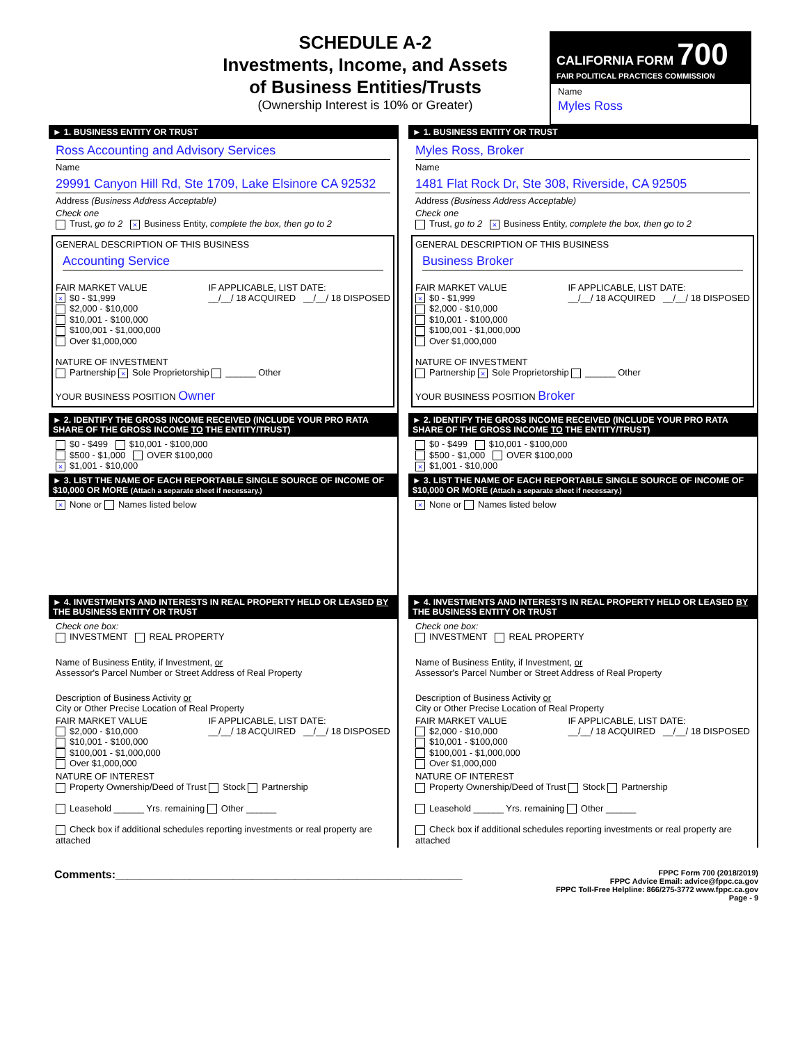SCHEDULE A-2
Investments, Income, and Assets
of Business Entities/Trusts
(Ownership Interest is 10% or Greater)
CALIFORNIA FORM 700
FAIR POLITICAL PRACTICES COMMISSION
Name
Myles Ross
► 1. BUSINESS ENTITY OR TRUST
Ross Accounting and Advisory Services
Name
29991 Canyon Hill Rd, Ste 1709, Lake Elsinore CA 92532
Address (Business Address Acceptable)
Check one
Trust, go to 2 × Business Entity, complete the box, then go to 2
GENERAL DESCRIPTION OF THIS BUSINESS
Accounting Service
FAIR MARKET VALUE
× $0 - $1,999
$2,000 - $10,000
$10,001 - $100,000
$100,001 - $1,000,000
Over $1,000,000
IF APPLICABLE, LIST DATE:
__/__/ 18 ACQUIRED __/__/ 18 DISPOSED
NATURE OF INVESTMENT
Partnership × Sole Proprietorship ______ Other
YOUR BUSINESS POSITION Owner
► 2. IDENTIFY THE GROSS INCOME RECEIVED (INCLUDE YOUR PRO RATA SHARE OF THE GROSS INCOME TO THE ENTITY/TRUST)
$0 - $499 $10,001 - $100,000
$500 - $1,000 OVER $100,000
× $1,001 - $10,000
► 3. LIST THE NAME OF EACH REPORTABLE SINGLE SOURCE OF INCOME OF $10,000 OR MORE (Attach a separate sheet if necessary.)
× None or Names listed below
► 4. INVESTMENTS AND INTERESTS IN REAL PROPERTY HELD OR LEASED BY THE BUSINESS ENTITY OR TRUST
Check one box:
INVESTMENT REAL PROPERTY
Name of Business Entity, if Investment, or
Assessor's Parcel Number or Street Address of Real Property
Description of Business Activity or
City or Other Precise Location of Real Property
FAIR MARKET VALUE
$2,000 - $10,000
$10,001 - $100,000
$100,001 - $1,000,000
Over $1,000,000
IF APPLICABLE, LIST DATE:
__/__/ 18 ACQUIRED __/__/ 18 DISPOSED
NATURE OF INTEREST
Property Ownership/Deed of Trust Stock Partnership
Leasehold ______ Yrs. remaining Other ______
Check box if additional schedules reporting investments or real property are attached
► 1. BUSINESS ENTITY OR TRUST
Myles Ross, Broker
Name
1481 Flat Rock Dr, Ste 308, Riverside, CA 92505
Address (Business Address Acceptable)
Check one
Trust, go to 2 × Business Entity, complete the box, then go to 2
GENERAL DESCRIPTION OF THIS BUSINESS
Business Broker
FAIR MARKET VALUE
× $0 - $1,999
$2,000 - $10,000
$10,001 - $100,000
$100,001 - $1,000,000
Over $1,000,000
IF APPLICABLE, LIST DATE:
__/__/ 18 ACQUIRED __/__/ 18 DISPOSED
NATURE OF INVESTMENT
Partnership × Sole Proprietorship ______ Other
YOUR BUSINESS POSITION Broker
► 2. IDENTIFY THE GROSS INCOME RECEIVED (INCLUDE YOUR PRO RATA SHARE OF THE GROSS INCOME TO THE ENTITY/TRUST)
$0 - $499 $10,001 - $100,000
$500 - $1,000 OVER $100,000
× $1,001 - $10,000
► 3. LIST THE NAME OF EACH REPORTABLE SINGLE SOURCE OF INCOME OF $10,000 OR MORE (Attach a separate sheet if necessary.)
× None or Names listed below
► 4. INVESTMENTS AND INTERESTS IN REAL PROPERTY HELD OR LEASED BY THE BUSINESS ENTITY OR TRUST
Check one box:
INVESTMENT REAL PROPERTY
Name of Business Entity, if Investment, or
Assessor's Parcel Number or Street Address of Real Property
Description of Business Activity or
City or Other Precise Location of Real Property
FAIR MARKET VALUE
$2,000 - $10,000
$10,001 - $100,000
$100,001 - $1,000,000
Over $1,000,000
IF APPLICABLE, LIST DATE:
__/__/ 18 ACQUIRED __/__/ 18 DISPOSED
NATURE OF INTEREST
Property Ownership/Deed of Trust Stock Partnership
Leasehold ______ Yrs. remaining Other ______
Check box if additional schedules reporting investments or real property are attached
Comments:________________________________________________________
FPPC Form 700 (2018/2019)
FPPC Advice Email: advice@fppc.ca.gov
FPPC Toll-Free Helpline: 866/275-3772 www.fppc.ca.gov
Page - 9